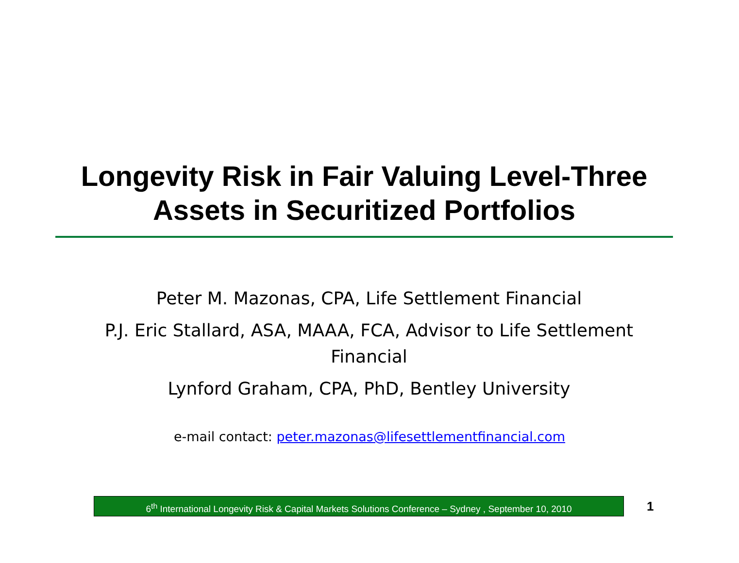Longevity Risk in Fair Valuing Level-Three
Assets in Securitized Portfolios
Peter M. Mazonas, CPA, Life Settlement Financial
P.J. Eric Stallard, ASA, MAAA, FCA, Advisor to Life Settlement Financial
Lynford Graham, CPA, PhD, Bentley University
e-mail contact: peter.mazonas@lifesettlementfinancial.com
6<sup>th</sup> International Longevity Risk & Capital Markets Solutions Conference – Sydney , September 10, 2010
1